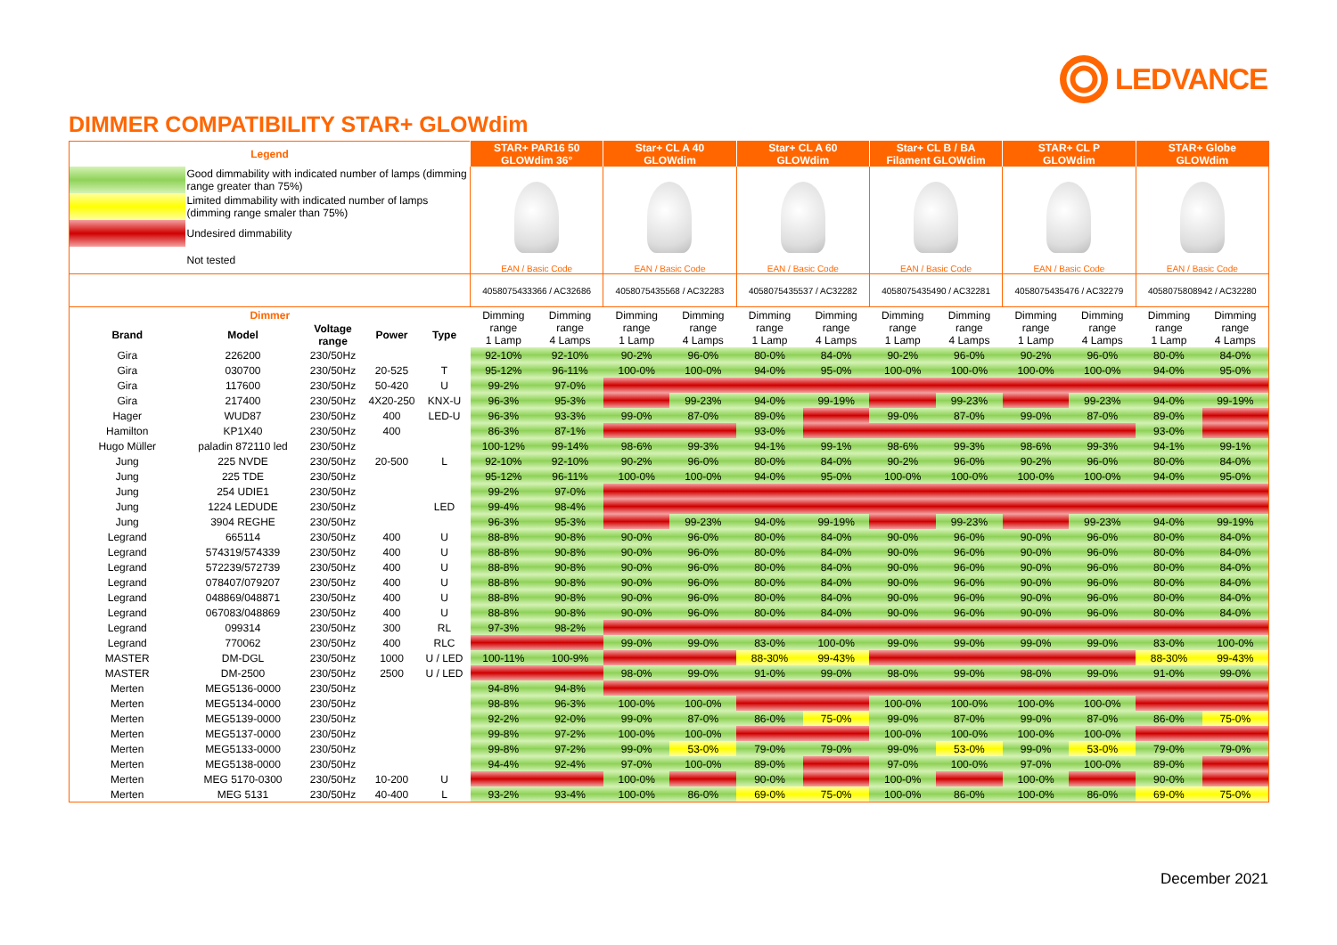LEDVANCE
DIMMER COMPATIBILITY STAR+ GLOWdim
| Legend | | | | | STAR+ PAR16 50 GLOWdim 36° | | Star+ CL A 40 GLOWdim | | Star+ CL A 60 GLOWdim | | Star+ CL B / BA Filament GLOWdim | | STAR+ CL P GLOWdim | | STAR+ Globe GLOWdim | |
| | Good dimmability with indicated number of lamps (dimming range greater than 75%) | | | | EAN / Basic Code | | EAN / Basic Code | | EAN / Basic Code | | EAN / Basic Code | | EAN / Basic Code | | EAN / Basic Code | |
| | Limited dimmability with indicated number of lamps (dimming range smaler than 75%) | | | | | | | | | | | | | | | |
| | Undesired dimmability | | | | | | | | | | | | | | | |
| | Not tested | | | | | | | | | | | | | | | |
| | | | | | 4058075433366 / AC32686 | | 4058075435568 / AC32283 | | 4058075435537 / AC32282 | | 4058075435490 / AC32281 | | 4058075435476 / AC32279 | | 4058075808942 / AC32280 | |
| Dimmer | | | | | Dimming range 1 Lamp | Dimming range 4 Lamps | Dimming range 1 Lamp | Dimming range 4 Lamps | Dimming range 1 Lamp | Dimming range 4 Lamps | Dimming range 1 Lamp | Dimming range 4 Lamps | Dimming range 1 Lamp | Dimming range 4 Lamps | Dimming range 1 Lamp | Dimming range 4 Lamps |
| Brand | Model | Voltage range | Power | Type | | | | | | | | | | | | |
| Gira | 226200 | 230/50Hz | | | 92-10% | 92-10% | 90-2% | 96-0% | 80-0% | 84-0% | 90-2% | 96-0% | 90-2% | 96-0% | 80-0% | 84-0% |
| Gira | 030700 | 230/50Hz | 20-525 | T | 95-12% | 96-11% | 100-0% | 100-0% | 94-0% | 95-0% | 100-0% | 100-0% | 100-0% | 100-0% | 94-0% | 95-0% |
| Gira | 117600 | 230/50Hz | 50-420 | U | 99-2% | 97-0% | | | | | | | | | | |
| Gira | 217400 | 230/50Hz | 4X20-250 | KNX-U | 96-3% | 95-3% | | 99-23% | 94-0% | 99-19% | | 99-23% | | 99-23% | 94-0% | 99-19% |
| Hager | WUD87 | 230/50Hz | 400 | LED-U | 96-3% | 93-3% | 99-0% | 87-0% | 89-0% | | 99-0% | 87-0% | 99-0% | 87-0% | 89-0% | |
| Hamilton | KP1X40 | 230/50Hz | 400 | | 86-3% | 87-1% | | | 93-0% | | | | | | 93-0% | |
| Hugo Müller | paladin 872110 led | 230/50Hz | | | 100-12% | 99-14% | 98-6% | 99-3% | 94-1% | 99-1% | 98-6% | 99-3% | 98-6% | 99-3% | 94-1% | 99-1% |
| Jung | 225 NVDE | 230/50Hz | 20-500 | L | 92-10% | 92-10% | 90-2% | 96-0% | 80-0% | 84-0% | 90-2% | 96-0% | 90-2% | 96-0% | 80-0% | 84-0% |
| Jung | 225 TDE | 230/50Hz | | | 95-12% | 96-11% | 100-0% | 100-0% | 94-0% | 95-0% | 100-0% | 100-0% | 100-0% | 100-0% | 94-0% | 95-0% |
| Jung | 254 UDIE1 | 230/50Hz | | | 99-2% | 97-0% | | | | | | | | | | |
| Jung | 1224 LEDUDE | 230/50Hz | | LED | 99-4% | 98-4% | | | | | | | | | | |
| Jung | 3904 REGHE | 230/50Hz | | | 96-3% | 95-3% | | 99-23% | 94-0% | 99-19% | | 99-23% | | 99-23% | 94-0% | 99-19% |
| Legrand | 665114 | 230/50Hz | 400 | U | 88-8% | 90-8% | 90-0% | 96-0% | 80-0% | 84-0% | 90-0% | 96-0% | 90-0% | 96-0% | 80-0% | 84-0% |
| Legrand | 574319/574339 | 230/50Hz | 400 | U | 88-8% | 90-8% | 90-0% | 96-0% | 80-0% | 84-0% | 90-0% | 96-0% | 90-0% | 96-0% | 80-0% | 84-0% |
| Legrand | 572239/572739 | 230/50Hz | 400 | U | 88-8% | 90-8% | 90-0% | 96-0% | 80-0% | 84-0% | 90-0% | 96-0% | 90-0% | 96-0% | 80-0% | 84-0% |
| Legrand | 078407/079207 | 230/50Hz | 400 | U | 88-8% | 90-8% | 90-0% | 96-0% | 80-0% | 84-0% | 90-0% | 96-0% | 90-0% | 96-0% | 80-0% | 84-0% |
| Legrand | 048869/048871 | 230/50Hz | 400 | U | 88-8% | 90-8% | 90-0% | 96-0% | 80-0% | 84-0% | 90-0% | 96-0% | 90-0% | 96-0% | 80-0% | 84-0% |
| Legrand | 067083/048869 | 230/50Hz | 400 | U | 88-8% | 90-8% | 90-0% | 96-0% | 80-0% | 84-0% | 90-0% | 96-0% | 90-0% | 96-0% | 80-0% | 84-0% |
| Legrand | 099314 | 230/50Hz | 300 | RL | 97-3% | 98-2% | | | | | | | | | | |
| Legrand | 770062 | 230/50Hz | 400 | RLC | | | 99-0% | 99-0% | 83-0% | 100-0% | 99-0% | 99-0% | 99-0% | 99-0% | 83-0% | 100-0% |
| MASTER | DM-DGL | 230/50Hz | 1000 | U / LED | 100-11% | 100-9% | | | 88-30% | 99-43% | | | | | 88-30% | 99-43% |
| MASTER | DM-2500 | 230/50Hz | 2500 | U / LED | | | 98-0% | 99-0% | 91-0% | 99-0% | 98-0% | 99-0% | 98-0% | 99-0% | 91-0% | 99-0% |
| Merten | MEG5136-0000 | 230/50Hz | | | 94-8% | 94-8% | | | | | | | | | | |
| Merten | MEG5134-0000 | 230/50Hz | | | 98-8% | 96-3% | 100-0% | 100-0% | | | 100-0% | 100-0% | 100-0% | 100-0% | | |
| Merten | MEG5139-0000 | 230/50Hz | | | 92-2% | 92-0% | 99-0% | 87-0% | 86-0% | 75-0% | 99-0% | 87-0% | 99-0% | 87-0% | 86-0% | 75-0% |
| Merten | MEG5137-0000 | 230/50Hz | | | 99-8% | 97-2% | 100-0% | 100-0% | | | 100-0% | 100-0% | 100-0% | 100-0% | | |
| Merten | MEG5133-0000 | 230/50Hz | | | 99-8% | 97-2% | 99-0% | 53-0% | 79-0% | 79-0% | 99-0% | 53-0% | 99-0% | 53-0% | 79-0% | 79-0% |
| Merten | MEG5138-0000 | 230/50Hz | | | 94-4% | 92-4% | 97-0% | 100-0% | 89-0% | | 97-0% | 100-0% | 97-0% | 100-0% | 89-0% | |
| Merten | MEG 5170-0300 | 230/50Hz | 10-200 | U | | | 100-0% | | 90-0% | | 100-0% | | 100-0% | | 90-0% | |
| Merten | MEG 5131 | 230/50Hz | 40-400 | L | 93-2% | 93-4% | 100-0% | 86-0% | 69-0% | 75-0% | 100-0% | 86-0% | 100-0% | 86-0% | 69-0% | 75-0% |
December 2021